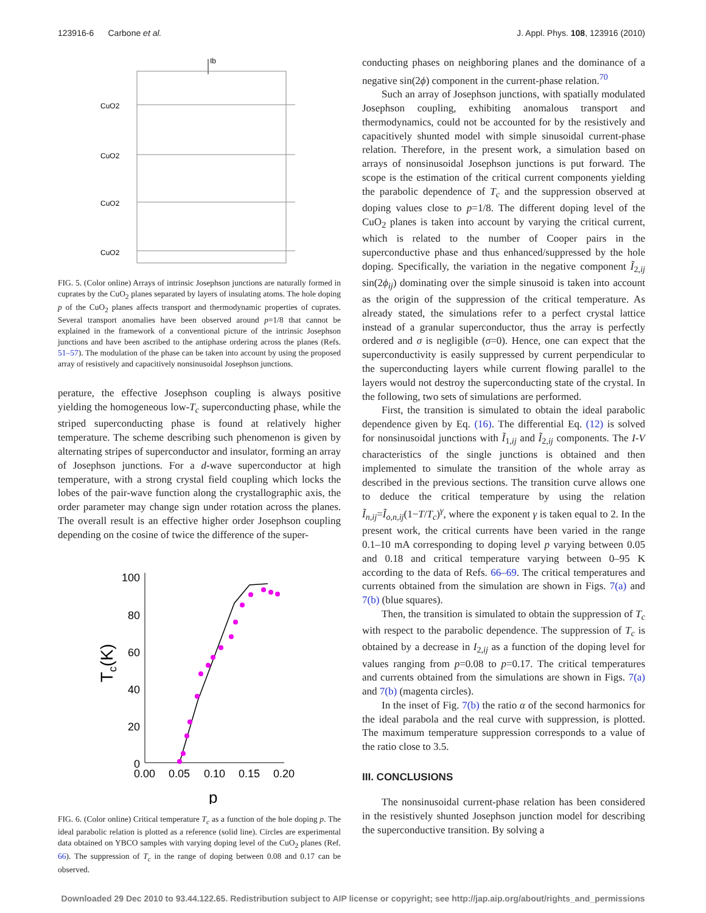123916-6 Carbone et al. J. Appl. Phys. 108, 123916 (2010)
Ib
CuO2
CuO2
CuO2
CuO2
FIG. 5. (Color online) Arrays of intrinsic Josephson junctions are naturally formed in cuprates by the CuO<sub>2</sub> planes separated by layers of insulating atoms. The hole doping p of the CuO<sub>2</sub> planes affects transport and thermodynamic properties of cuprates. Several transport anomalies have been observed around p=1/8 that cannot be explained in the framework of a conventional picture of the intrinsic Josephson junctions and have been ascribed to the antiphase ordering across the planes (Refs. 51–57). The modulation of the phase can be taken into account by using the proposed array of resistively and capacitively nonsinusoidal Josephson junctions.
perature, the effective Josephson coupling is always positive yielding the homogeneous low-T<sub>c</sub> superconducting phase, while the striped superconducting phase is found at relatively higher temperature. The scheme describing such phenomenon is given by alternating stripes of superconductor and insulator, forming an array of Josephson junctions. For a d-wave superconductor at high temperature, with a strong crystal field coupling which locks the lobes of the pair-wave function along the crystallographic axis, the order parameter may change sign under rotation across the planes. The overall result is an effective higher order Josephson coupling depending on the cosine of twice the difference of the super-
100
80
60
40
20
0
0.00
0.05
0.10
0.15
0.20
p
Tc(K)
FIG. 6. (Color online) Critical temperature T<sub>c</sub> as a function of the hole doping p. The ideal parabolic relation is plotted as a reference (solid line). Circles are experimental data obtained on YBCO samples with varying doping level of the CuO<sub>2</sub> planes (Ref. 66). The suppression of T<sub>c</sub> in the range of doping between 0.08 and 0.17 can be observed.
conducting phases on neighboring planes and the dominance of a negative sin(2ϕ) component in the current-phase relation.<sup>70</sup>
Such an array of Josephson junctions, with spatially modulated Josephson coupling, exhibiting anomalous transport and thermodynamics, could not be accounted for by the resistively and capacitively shunted model with simple sinusoidal current-phase relation. Therefore, in the present work, a simulation based on arrays of nonsinusoidal Josephson junctions is put forward. The scope is the estimation of the critical current components yielding the parabolic dependence of T<sub>c</sub> and the suppression observed at doping values close to p=1/8. The different doping level of the CuO<sub>2</sub> planes is taken into account by varying the critical current, which is related to the number of Cooper pairs in the superconductive phase and thus enhanced/suppressed by the hole doping. Specifically, the variation in the negative component Ĩ<sub>2,ij</sub> sin(2ϕ<sub>ij</sub>) dominating over the simple sinusoid is taken into account as the origin of the suppression of the critical temperature. As already stated, the simulations refer to a perfect crystal lattice instead of a granular superconductor, thus the array is perfectly ordered and σ is negligible (σ=0). Hence, one can expect that the superconductivity is easily suppressed by current perpendicular to the superconducting layers while current flowing parallel to the layers would not destroy the superconducting state of the crystal. In the following, two sets of simulations are performed.
First, the transition is simulated to obtain the ideal parabolic dependence given by Eq. (16). The differential Eq. (12) is solved for nonsinusoidal junctions with Ĩ<sub>1,ij</sub> and Ĩ<sub>2,ij</sub> components. The I-V characteristics of the single junctions is obtained and then implemented to simulate the transition of the whole array as described in the previous sections. The transition curve allows one to deduce the critical temperature by using the relation Ĩ<sub>n,ij</sub>=Ĩ<sub>o,n,ij</sub>(1−T/T<sub>c</sub>)<sup>γ</sup>, where the exponent γ is taken equal to 2. In the present work, the critical currents have been varied in the range 0.1–10 mA corresponding to doping level p varying between 0.05 and 0.18 and critical temperature varying between 0–95 K according to the data of Refs. 66–69. The critical temperatures and currents obtained from the simulation are shown in Figs. 7(a) and 7(b) (blue squares).
Then, the transition is simulated to obtain the suppression of T<sub>c</sub> with respect to the parabolic dependence. The suppression of T<sub>c</sub> is obtained by a decrease in I<sub>2,ij</sub> as a function of the doping level for values ranging from p=0.08 to p=0.17. The critical temperatures and currents obtained from the simulations are shown in Figs. 7(a) and 7(b) (magenta circles).
In the inset of Fig. 7(b) the ratio α of the second harmonics for the ideal parabola and the real curve with suppression, is plotted. The maximum temperature suppression corresponds to a value of the ratio close to 3.5.
III. CONCLUSIONS
The nonsinusoidal current-phase relation has been considered in the resistively shunted Josephson junction model for describing the superconductive transition. By solving a
Downloaded 29 Dec 2010 to 93.44.122.65. Redistribution subject to AIP license or copyright; see http://jap.aip.org/about/rights_and_permissions